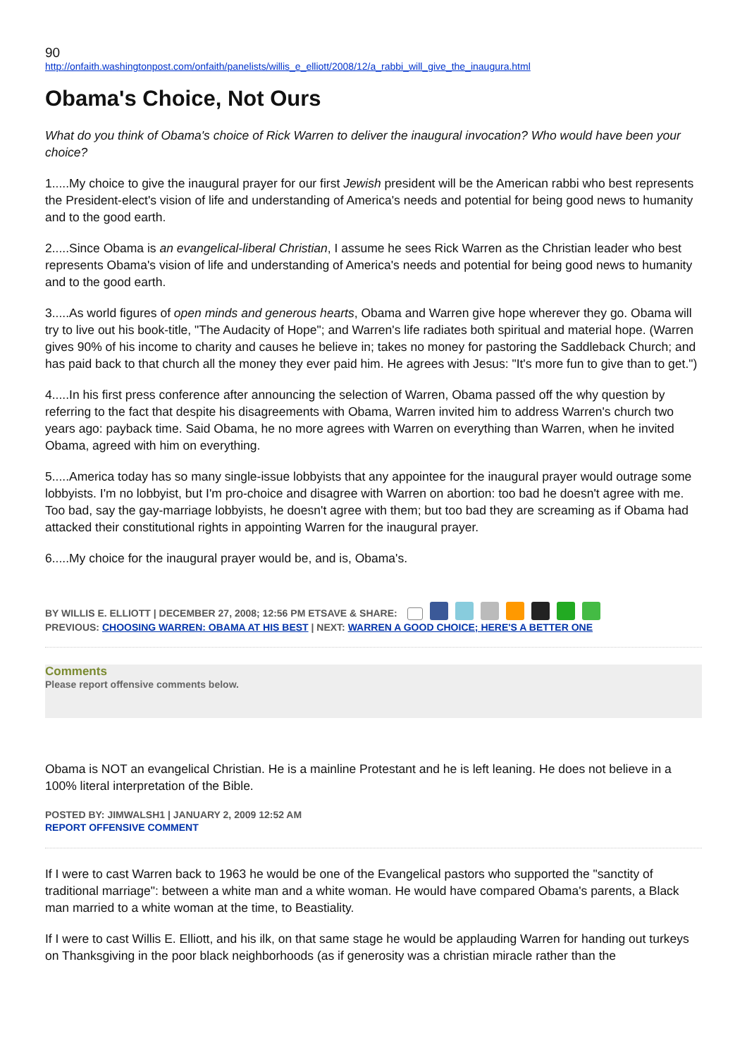90
http://onfaith.washingtonpost.com/onfaith/panelists/willis_e_elliott/2008/12/a_rabbi_will_give_the_inaugura.html
Obama's Choice, Not Ours
What do you think of Obama's choice of Rick Warren to deliver the inaugural invocation? Who would have been your choice?
1.....My choice to give the inaugural prayer for our first Jewish president will be the American rabbi who best represents the President-elect's vision of life and understanding of America's needs and potential for being good news to humanity and to the good earth.
2.....Since Obama is an evangelical-liberal Christian, I assume he sees Rick Warren as the Christian leader who best represents Obama's vision of life and understanding of America's needs and potential for being good news to humanity and to the good earth.
3.....As world figures of open minds and generous hearts, Obama and Warren give hope wherever they go. Obama will try to live out his book-title, "The Audacity of Hope"; and Warren's life radiates both spiritual and material hope. (Warren gives 90% of his income to charity and causes he believe in; takes no money for pastoring the Saddleback Church; and has paid back to that church all the money they ever paid him. He agrees with Jesus: "It's more fun to give than to get.")
4.....In his first press conference after announcing the selection of Warren, Obama passed off the why question by referring to the fact that despite his disagreements with Obama, Warren invited him to address Warren's church two years ago: payback time. Said Obama, he no more agrees with Warren on everything than Warren, when he invited Obama, agreed with him on everything.
5.....America today has so many single-issue lobbyists that any appointee for the inaugural prayer would outrage some lobbyists. I'm no lobbyist, but I'm pro-choice and disagree with Warren on abortion: too bad he doesn't agree with me. Too bad, say the gay-marriage lobbyists, he doesn't agree with them; but too bad they are screaming as if Obama had attacked their constitutional rights in appointing Warren for the inaugural prayer.
6.....My choice for the inaugural prayer would be, and is, Obama's.
BY WILLIS E. ELLIOTT | DECEMBER 27, 2008; 12:56 PM ETSAVE & SHARE:
PREVIOUS: CHOOSING WARREN: OBAMA AT HIS BEST | NEXT: WARREN A GOOD CHOICE; HERE'S A BETTER ONE
Comments
Please report offensive comments below.
Obama is NOT an evangelical Christian. He is a mainline Protestant and he is left leaning. He does not believe in a 100% literal interpretation of the Bible.
POSTED BY: JIMWALSH1 | JANUARY 2, 2009 12:52 AM
REPORT OFFENSIVE COMMENT
If I were to cast Warren back to 1963 he would be one of the Evangelical pastors who supported the "sanctity of traditional marriage": between a white man and a white woman. He would have compared Obama's parents, a Black man married to a white woman at the time, to Beastiality.
If I were to cast Willis E. Elliott, and his ilk, on that same stage he would be applauding Warren for handing out turkeys on Thanksgiving in the poor black neighborhoods (as if generosity was a christian miracle rather than the